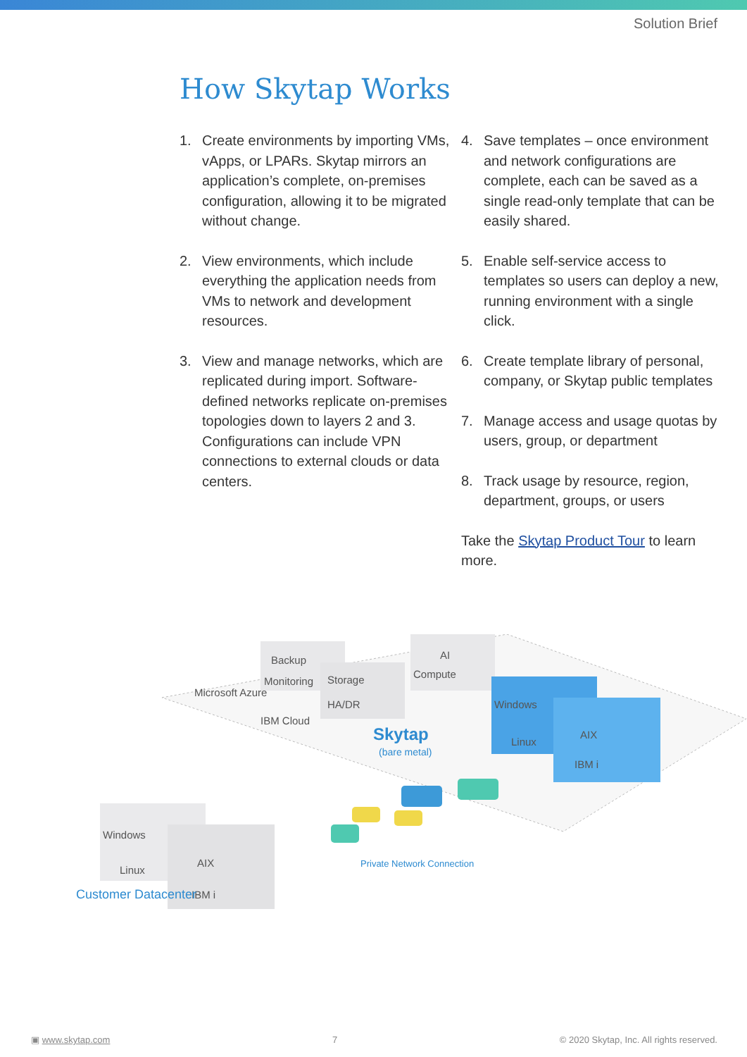Solution Brief
How Skytap Works
1. Create environments by importing VMs, vApps, or LPARs. Skytap mirrors an application’s complete, on-premises configuration, allowing it to be migrated without change.
2. View environments, which include everything the application needs from VMs to network and development resources.
3. View and manage networks, which are replicated during import. Software-defined networks replicate on-premises topologies down to layers 2 and 3. Configurations can include VPN connections to external clouds or data centers.
4. Save templates – once environment and network configurations are complete, each can be saved as a single read-only template that can be easily shared.
5. Enable self-service access to templates so users can deploy a new, running environment with a single click.
6. Create template library of personal, company, or Skytap public templates
7. Manage access and usage quotas by users, group, or department
8. Track usage by resource, region, department, groups, or users
Take the Skytap Product Tour to learn more.
Backup
Monitoring
Storage
HA/DR
AI
Compute
Windows
Linux
AIX
IBM i
Microsoft Azure
IBM Cloud
Skytap
(bare metal)
Private Network Connection
Windows
Linux
AIX
IBM i
Customer Datacenter
▣ www.skytap.com 7 © 2020 Skytap, Inc. All rights reserved.